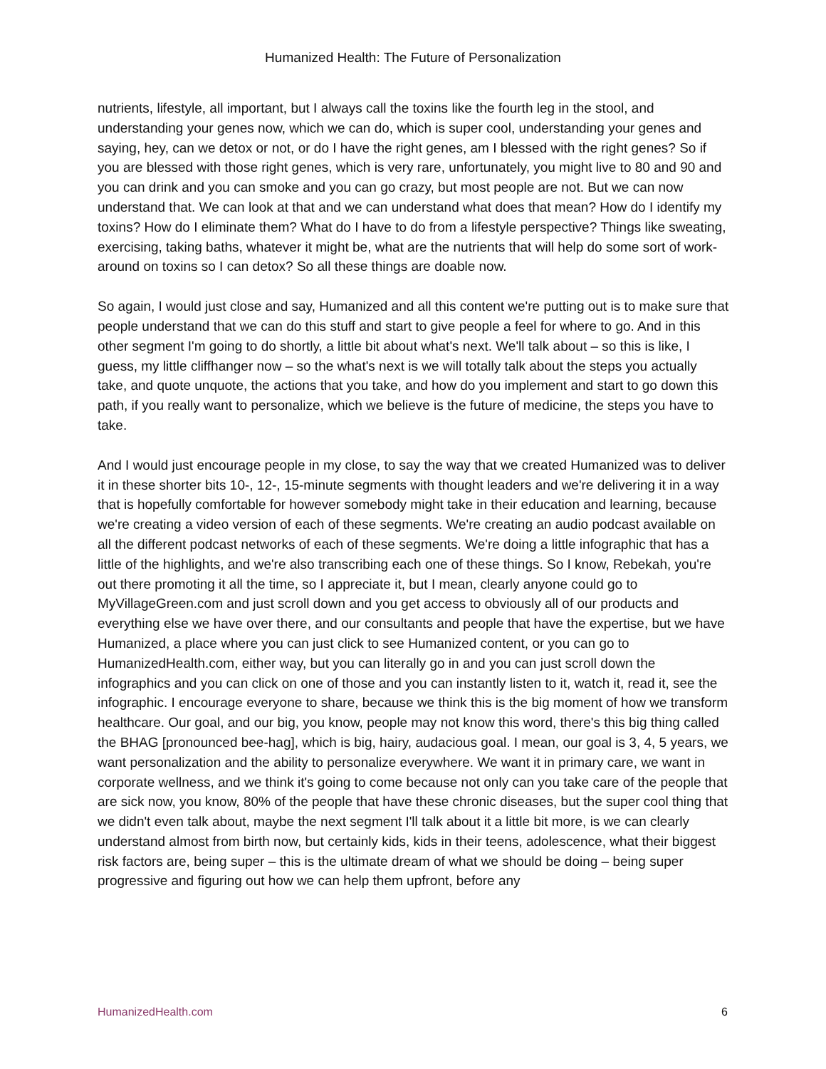Humanized Health: The Future of Personalization
nutrients, lifestyle, all important, but I always call the toxins like the fourth leg in the stool, and understanding your genes now, which we can do, which is super cool, understanding your genes and saying, hey, can we detox or not, or do I have the right genes, am I blessed with the right genes? So if you are blessed with those right genes, which is very rare, unfortunately, you might live to 80 and 90 and you can drink and you can smoke and you can go crazy, but most people are not. But we can now understand that. We can look at that and we can understand what does that mean? How do I identify my toxins? How do I eliminate them? What do I have to do from a lifestyle perspective? Things like sweating, exercising, taking baths, whatever it might be, what are the nutrients that will help do some sort of work-around on toxins so I can detox? So all these things are doable now.
So again, I would just close and say, Humanized and all this content we're putting out is to make sure that people understand that we can do this stuff and start to give people a feel for where to go. And in this other segment I'm going to do shortly, a little bit about what's next. We'll talk about – so this is like, I guess, my little cliffhanger now – so the what's next is we will totally talk about the steps you actually take, and quote unquote, the actions that you take, and how do you implement and start to go down this path, if you really want to personalize, which we believe is the future of medicine, the steps you have to take.
And I would just encourage people in my close, to say the way that we created Humanized was to deliver it in these shorter bits 10-, 12-, 15-minute segments with thought leaders and we're delivering it in a way that is hopefully comfortable for however somebody might take in their education and learning, because we're creating a video version of each of these segments. We're creating an audio podcast available on all the different podcast networks of each of these segments. We're doing a little infographic that has a little of the highlights, and we're also transcribing each one of these things. So I know, Rebekah, you're out there promoting it all the time, so I appreciate it, but I mean, clearly anyone could go to MyVillageGreen.com and just scroll down and you get access to obviously all of our products and everything else we have over there, and our consultants and people that have the expertise, but we have Humanized, a place where you can just click to see Humanized content, or you can go to HumanizedHealth.com, either way, but you can literally go in and you can just scroll down the infographics and you can click on one of those and you can instantly listen to it, watch it, read it, see the infographic. I encourage everyone to share, because we think this is the big moment of how we transform healthcare. Our goal, and our big, you know, people may not know this word, there's this big thing called the BHAG [pronounced bee-hag], which is big, hairy, audacious goal. I mean, our goal is 3, 4, 5 years, we want personalization and the ability to personalize everywhere. We want it in primary care, we want in corporate wellness, and we think it's going to come because not only can you take care of the people that are sick now, you know, 80% of the people that have these chronic diseases, but the super cool thing that we didn't even talk about, maybe the next segment I'll talk about it a little bit more, is we can clearly understand almost from birth now, but certainly kids, kids in their teens, adolescence, what their biggest risk factors are, being super – this is the ultimate dream of what we should be doing – being super progressive and figuring out how we can help them upfront, before any
HumanizedHealth.com 6